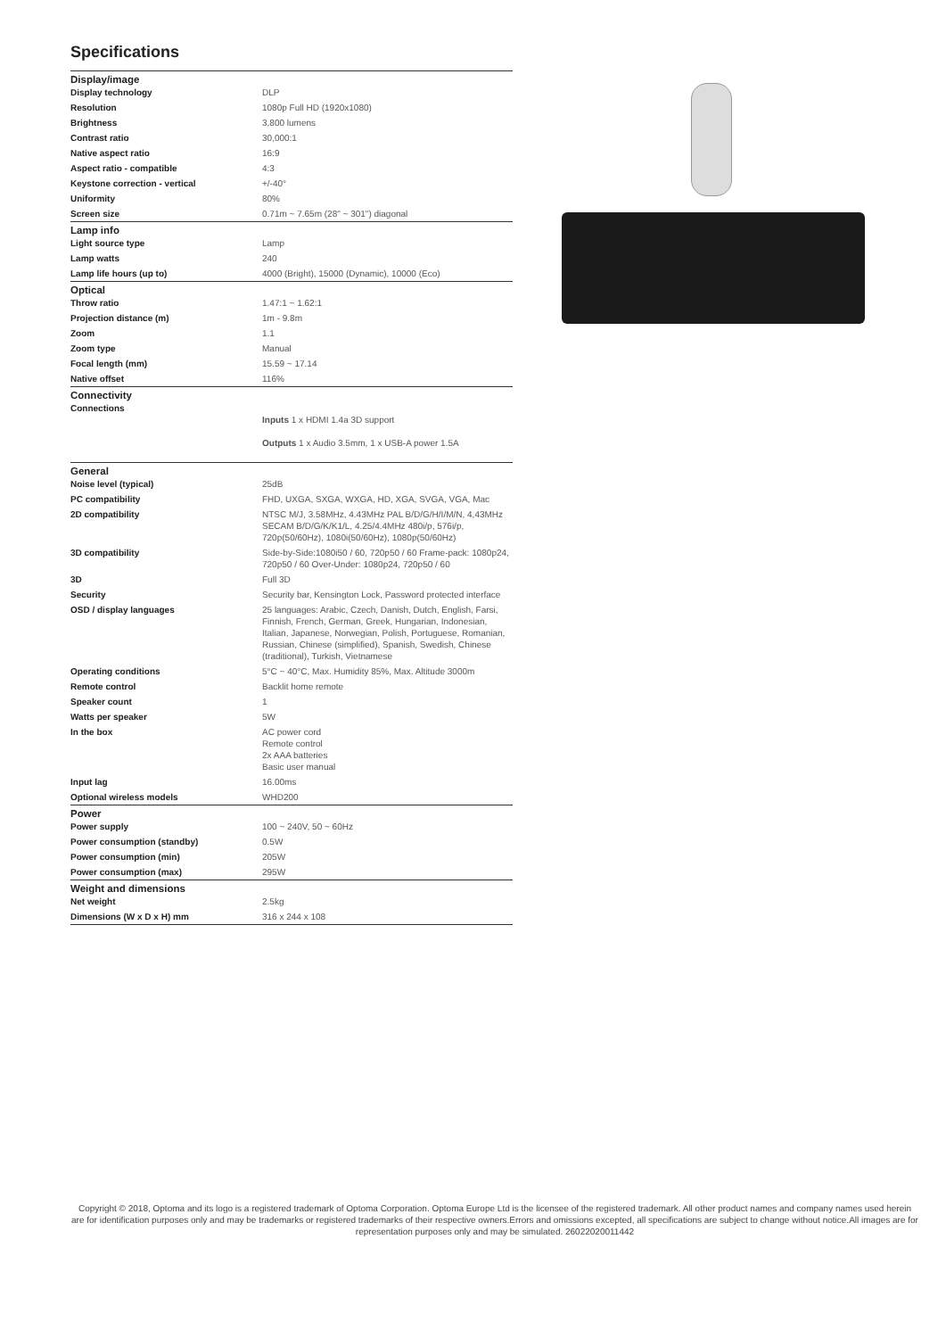Specifications
| Display/image | |
| --- | --- |
| Display technology | DLP |
| Resolution | 1080p Full HD (1920x1080) |
| Brightness | 3,800 lumens |
| Contrast ratio | 30,000:1 |
| Native aspect ratio | 16:9 |
| Aspect ratio - compatible | 4:3 |
| Keystone correction - vertical | +/-40° |
| Uniformity | 80% |
| Screen size | 0.71m ~ 7.65m (28" ~ 301") diagonal |
| Lamp info | |
| Light source type | Lamp |
| Lamp watts | 240 |
| Lamp life hours (up to) | 4000 (Bright), 15000 (Dynamic), 10000 (Eco) |
| Optical | |
| Throw ratio | 1.47:1 ~ 1.62:1 |
| Projection distance (m) | 1m - 9.8m |
| Zoom | 1.1 |
| Zoom type | Manual |
| Focal length (mm) | 15.59 ~ 17.14 |
| Native offset | 116% |
| Connectivity | |
| Connections | Inputs 1 x HDMI 1.4a 3D support Outputs 1 x Audio 3.5mm, 1 x USB-A power 1.5A |
| General | |
| Noise level (typical) | 25dB |
| PC compatibility | FHD, UXGA, SXGA, WXGA, HD, XGA, SVGA, VGA, Mac |
| 2D compatibility | NTSC M/J, 3.58MHz, 4.43MHz PAL B/D/G/H/I/M/N, 4,43MHz SECAM B/D/G/K/K1/L, 4.25/4.4MHz 480i/p, 576i/p, 720p(50/60Hz), 1080i(50/60Hz), 1080p(50/60Hz) |
| 3D compatibility | Side-by-Side:1080i50 / 60, 720p50 / 60 Frame-pack: 1080p24, 720p50 / 60 Over-Under: 1080p24, 720p50 / 60 |
| 3D | Full 3D |
| Security | Security bar, Kensington Lock, Password protected interface |
| OSD / display languages | 25 languages: Arabic, Czech, Danish, Dutch, English, Farsi, Finnish, French, German, Greek, Hungarian, Indonesian, Italian, Japanese, Norwegian, Polish, Portuguese, Romanian, Russian, Chinese (simplified), Spanish, Swedish, Chinese (traditional), Turkish, Vietnamese |
| Operating conditions | 5°C ~ 40°C, Max. Humidity 85%, Max. Altitude 3000m |
| Remote control | Backlit home remote |
| Speaker count | 1 |
| Watts per speaker | 5W |
| In the box | AC power cord Remote control 2x AAA batteries Basic user manual |
| Input lag | 16.00ms |
| Optional wireless models | WHD200 |
| Power | |
| Power supply | 100 ~ 240V, 50 ~ 60Hz |
| Power consumption (standby) | 0.5W |
| Power consumption (min) | 205W |
| Power consumption (max) | 295W |
| Weight and dimensions | |
| Net weight | 2.5kg |
| Dimensions (W x D x H) mm | 316 x 244 x 108 |
Copyright © 2018, Optoma and its logo is a registered trademark of Optoma Corporation. Optoma Europe Ltd is the licensee of the registered trademark. All other product names and company names used herein are for identification purposes only and may be trademarks or registered trademarks of their respective owners.Errors and omissions excepted, all specifications are subject to change without notice.All images are for representation purposes only and may be simulated. 26022020011442